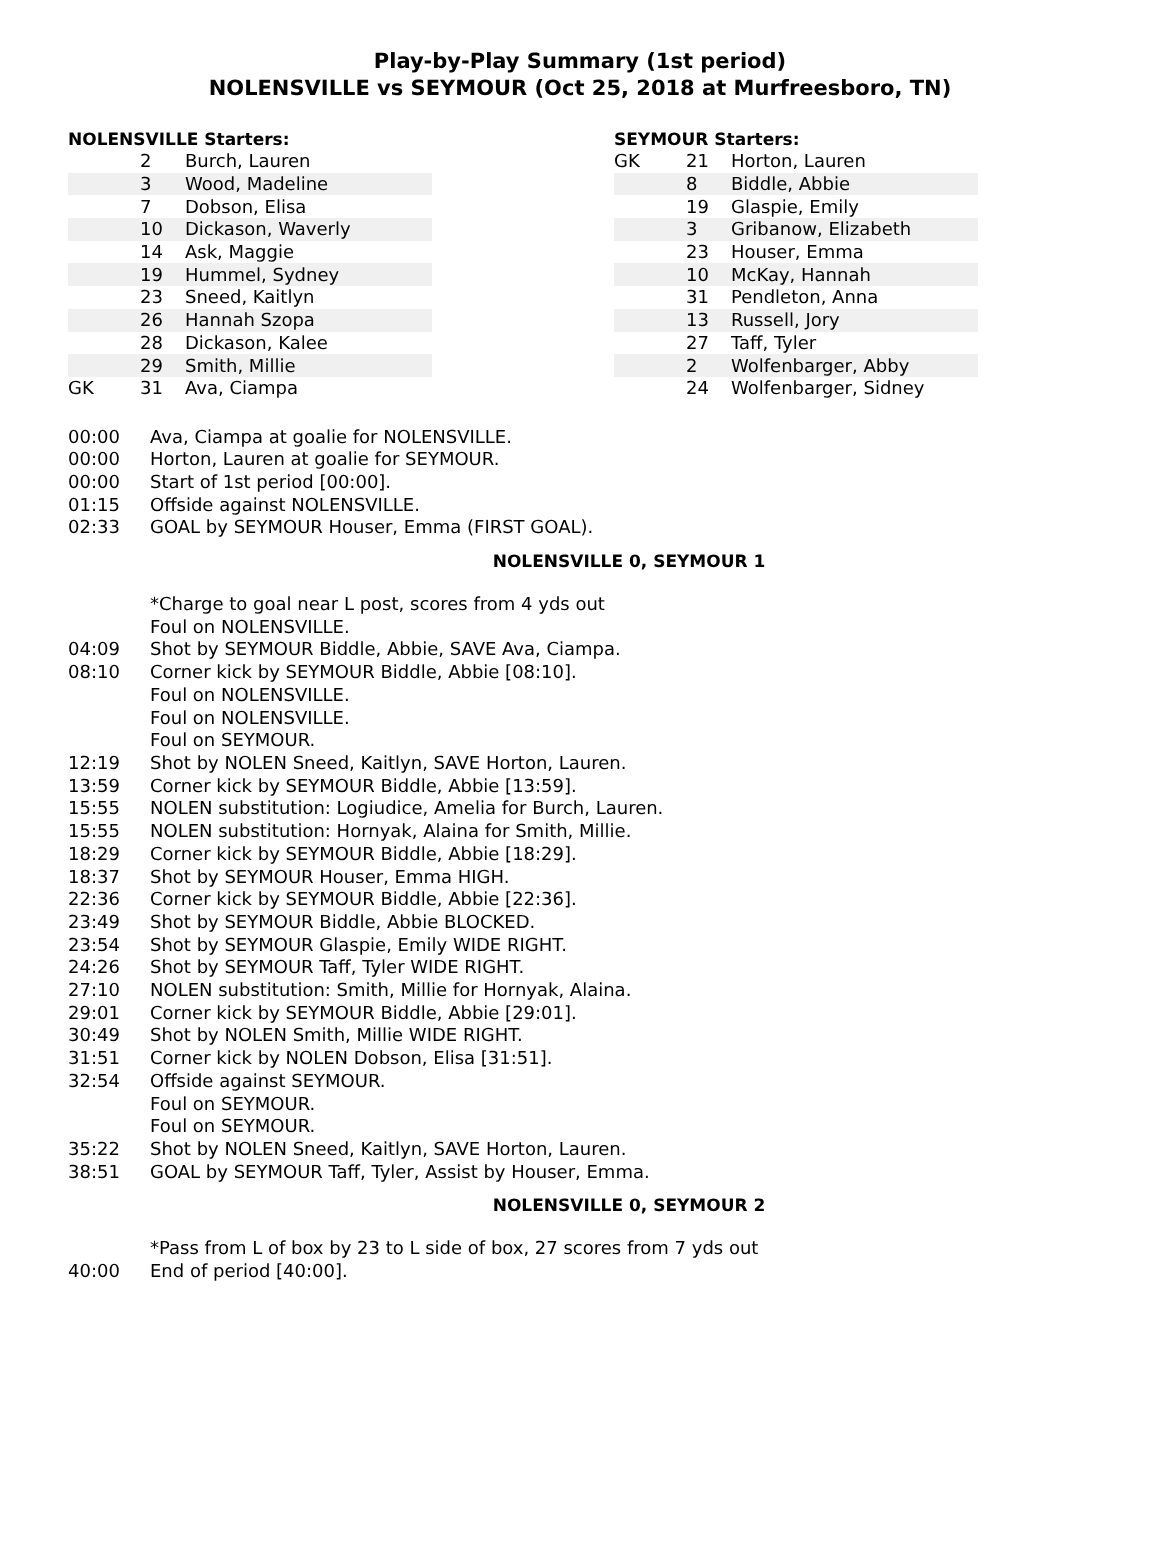Play-by-Play Summary (1st period)
NOLENSVILLE vs SEYMOUR (Oct 25, 2018 at Murfreesboro, TN)
NOLENSVILLE Starters:
| | 2 | Burch, Lauren |
| | 3 | Wood, Madeline |
| | 7 | Dobson, Elisa |
| | 10 | Dickason, Waverly |
| | 14 | Ask, Maggie |
| | 19 | Hummel, Sydney |
| | 23 | Sneed, Kaitlyn |
| | 26 | Hannah Szopa |
| | 28 | Dickason, Kalee |
| | 29 | Smith, Millie |
| GK | 31 | Ava, Ciampa |
SEYMOUR Starters:
| GK | 21 | Horton, Lauren |
| | 8 | Biddle, Abbie |
| | 19 | Glaspie, Emily |
| | 3 | Gribanow, Elizabeth |
| | 23 | Houser, Emma |
| | 10 | McKay, Hannah |
| | 31 | Pendleton, Anna |
| | 13 | Russell, Jory |
| | 27 | Taff, Tyler |
| | 2 | Wolfenbarger, Abby |
| | 24 | Wolfenbarger, Sidney |
00:00 Ava, Ciampa at goalie for NOLENSVILLE.
00:00 Horton, Lauren at goalie for SEYMOUR.
00:00 Start of 1st period [00:00].
01:15 Offside against NOLENSVILLE.
02:33 GOAL by SEYMOUR Houser, Emma (FIRST GOAL).
NOLENSVILLE 0, SEYMOUR 1
*Charge to goal near L post, scores from 4 yds out
Foul on NOLENSVILLE.
04:09 Shot by SEYMOUR Biddle, Abbie, SAVE Ava, Ciampa.
08:10 Corner kick by SEYMOUR Biddle, Abbie [08:10].
Foul on NOLENSVILLE.
Foul on NOLENSVILLE.
Foul on SEYMOUR.
12:19 Shot by NOLEN Sneed, Kaitlyn, SAVE Horton, Lauren.
13:59 Corner kick by SEYMOUR Biddle, Abbie [13:59].
15:55 NOLEN substitution: Logiudice, Amelia for Burch, Lauren.
15:55 NOLEN substitution: Hornyak, Alaina for Smith, Millie.
18:29 Corner kick by SEYMOUR Biddle, Abbie [18:29].
18:37 Shot by SEYMOUR Houser, Emma HIGH.
22:36 Corner kick by SEYMOUR Biddle, Abbie [22:36].
23:49 Shot by SEYMOUR Biddle, Abbie BLOCKED.
23:54 Shot by SEYMOUR Glaspie, Emily WIDE RIGHT.
24:26 Shot by SEYMOUR Taff, Tyler WIDE RIGHT.
27:10 NOLEN substitution: Smith, Millie for Hornyak, Alaina.
29:01 Corner kick by SEYMOUR Biddle, Abbie [29:01].
30:49 Shot by NOLEN Smith, Millie WIDE RIGHT.
31:51 Corner kick by NOLEN Dobson, Elisa [31:51].
32:54 Offside against SEYMOUR.
Foul on SEYMOUR.
Foul on SEYMOUR.
35:22 Shot by NOLEN Sneed, Kaitlyn, SAVE Horton, Lauren.
38:51 GOAL by SEYMOUR Taff, Tyler, Assist by Houser, Emma.
NOLENSVILLE 0, SEYMOUR 2
*Pass from L of box by 23 to L side of box, 27 scores from 7 yds out
40:00 End of period [40:00].